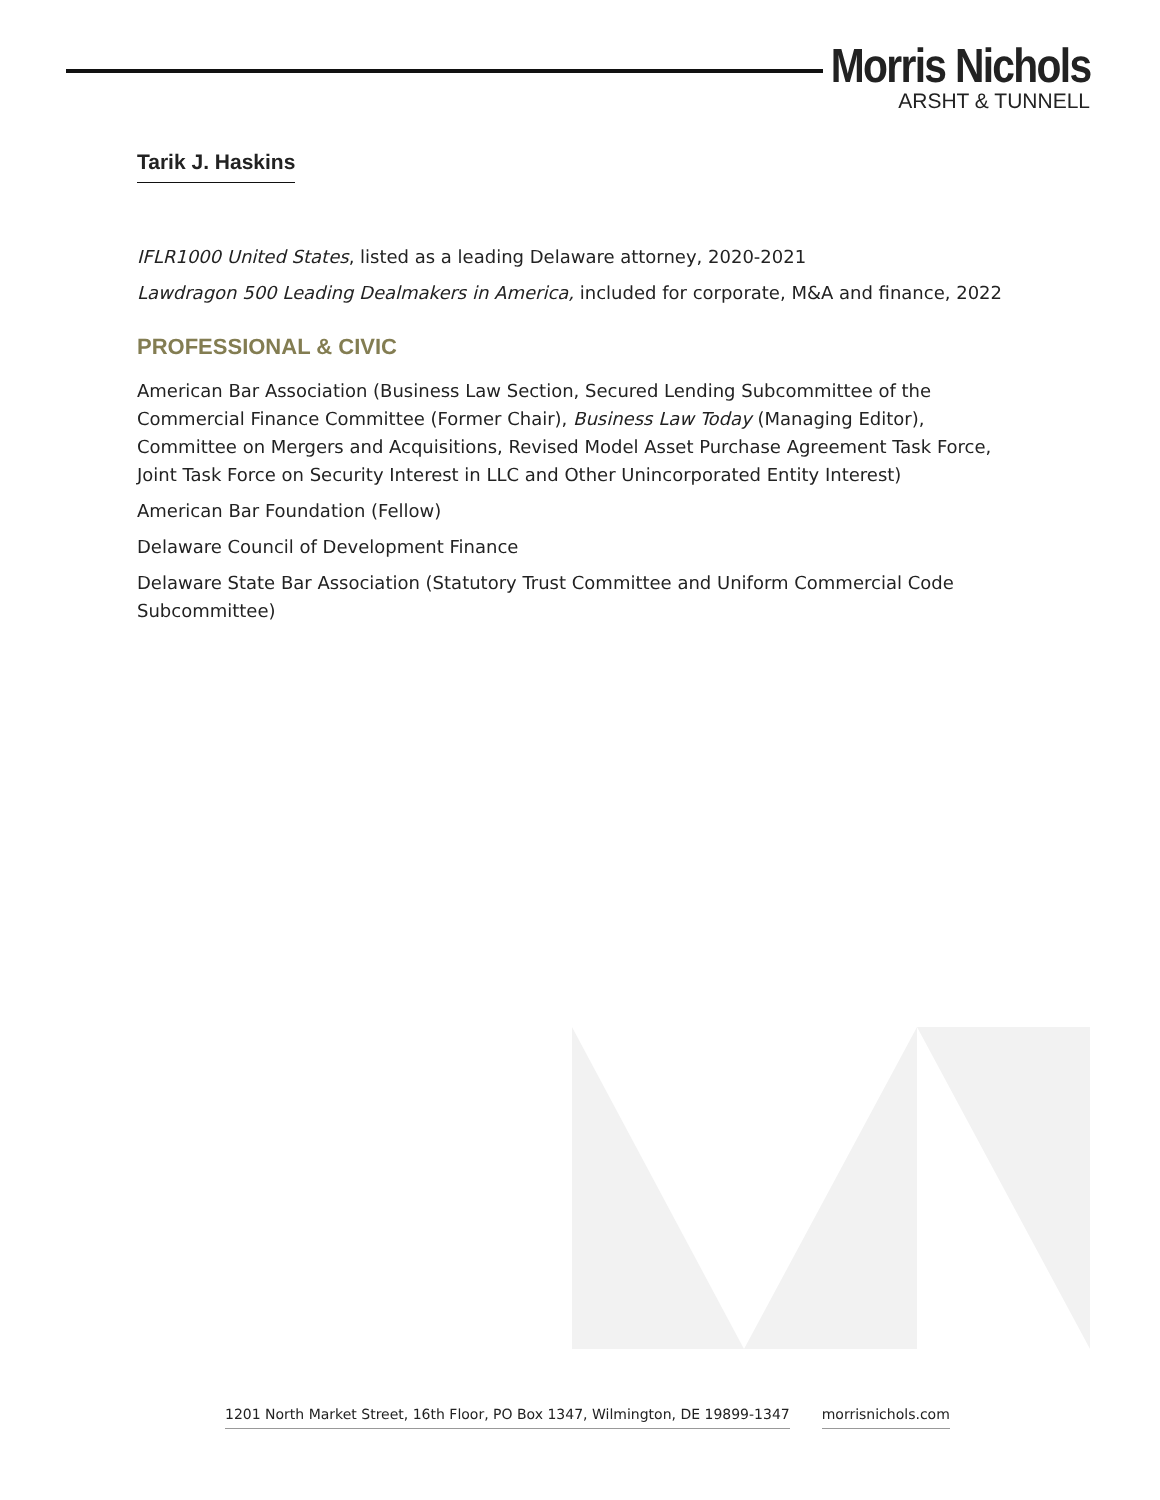Morris Nichols
ARSHT & TUNNELL
Tarik J. Haskins
IFLR1000 United States, listed as a leading Delaware attorney, 2020-2021
Lawdragon 500 Leading Dealmakers in America, included for corporate, M&A and finance, 2022
PROFESSIONAL & CIVIC
American Bar Association (Business Law Section, Secured Lending Subcommittee of the Commercial Finance Committee (Former Chair), Business Law Today (Managing Editor), Committee on Mergers and Acquisitions, Revised Model Asset Purchase Agreement Task Force, Joint Task Force on Security Interest in LLC and Other Unincorporated Entity Interest)
American Bar Foundation (Fellow)
Delaware Council of Development Finance
Delaware State Bar Association (Statutory Trust Committee and Uniform Commercial Code Subcommittee)
1201 North Market Street, 16th Floor, PO Box 1347, Wilmington, DE 19899-1347 morrisnichols.com